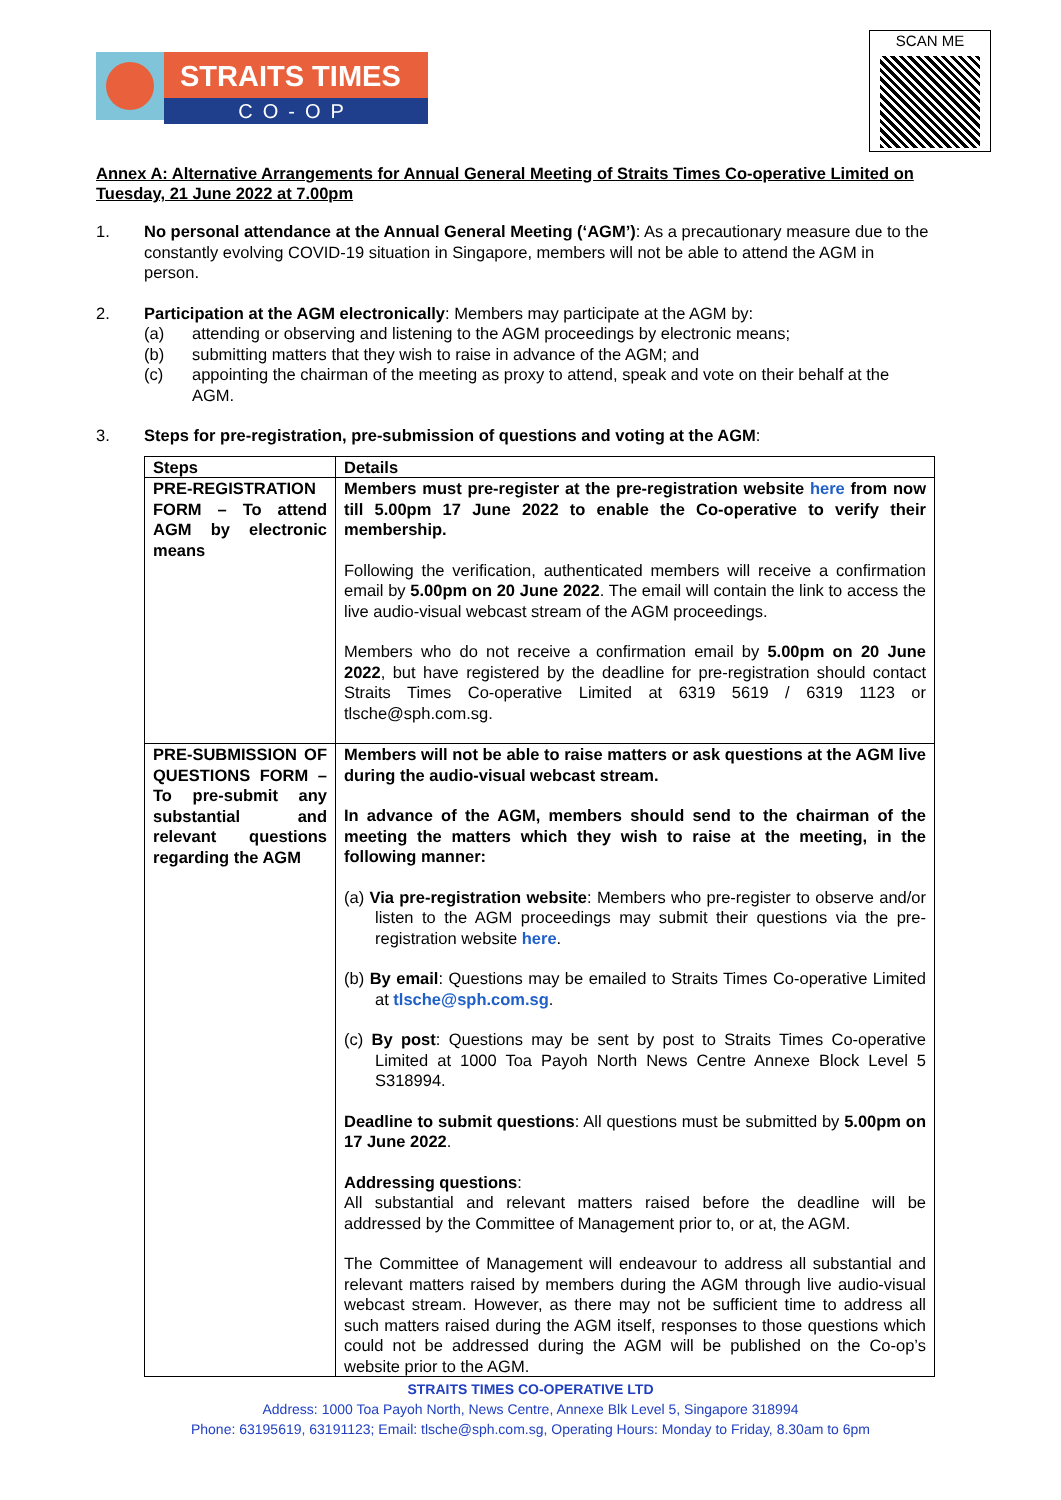STRAITS TIMES
CO-OP
SCAN ME
Annex A: Alternative Arrangements for Annual General Meeting of Straits Times Co-operative Limited on Tuesday, 21 June 2022 at 7.00pm
1. No personal attendance at the Annual General Meeting (‘AGM’): As a precautionary measure due to the constantly evolving COVID-19 situation in Singapore, members will not be able to attend the AGM in person.
2. Participation at the AGM electronically: Members may participate at the AGM by:
(a) attending or observing and listening to the AGM proceedings by electronic means;
(b) submitting matters that they wish to raise in advance of the AGM; and
(c) appointing the chairman of the meeting as proxy to attend, speak and vote on their behalf at the AGM.
3. Steps for pre-registration, pre-submission of questions and voting at the AGM:
| Steps | Details |
| --- | --- |
| PRE-REGISTRATION FORM – To attend AGM by electronic means | Members must pre-register at the pre-registration website here from now till 5.00pm 17 June 2022 to enable the Co-operative to verify their membership. Following the verification, authenticated members will receive a confirmation email by 5.00pm on 20 June 2022 . The email will contain the link to access the live audio-visual webcast stream of the AGM proceedings. Members who do not receive a confirmation email by 5.00pm on 20 June 2022 , but have registered by the deadline for pre-registration should contact Straits Times Co-operative Limited at 6319 5619 / 6319 1123 or tlsche@sph.com.sg. |
| PRE-SUBMISSION OF QUESTIONS FORM – To pre-submit any substantial and relevant questions regarding the AGM | Members will not be able to raise matters or ask questions at the AGM live during the audio-visual webcast stream. In advance of the AGM, members should send to the chairman of the meeting the matters which they wish to raise at the meeting, in the following manner: (a) Via pre-registration website : Members who pre-register to observe and/or listen to the AGM proceedings may submit their questions via the pre-registration website here . (b) By email : Questions may be emailed to Straits Times Co-operative Limited at tlsche@sph.com.sg . (c) By post : Questions may be sent by post to Straits Times Co-operative Limited at 1000 Toa Payoh North News Centre Annexe Block Level 5 S318994. Deadline to submit questions : All questions must be submitted by 5.00pm on 17 June 2022 . Addressing questions : All substantial and relevant matters raised before the deadline will be addressed by the Committee of Management prior to, or at, the AGM. The Committee of Management will endeavour to address all substantial and relevant matters raised by members during the AGM through live audio-visual webcast stream. However, as there may not be sufficient time to address all such matters raised during the AGM itself, responses to those questions which could not be addressed during the AGM will be published on the Co-op’s website prior to the AGM. |
STRAITS TIMES CO-OPERATIVE LTD
Address: 1000 Toa Payoh North, News Centre, Annexe Blk Level 5, Singapore 318994
Phone: 63195619, 63191123; Email: tlsche@sph.com.sg, Operating Hours: Monday to Friday, 8.30am to 6pm